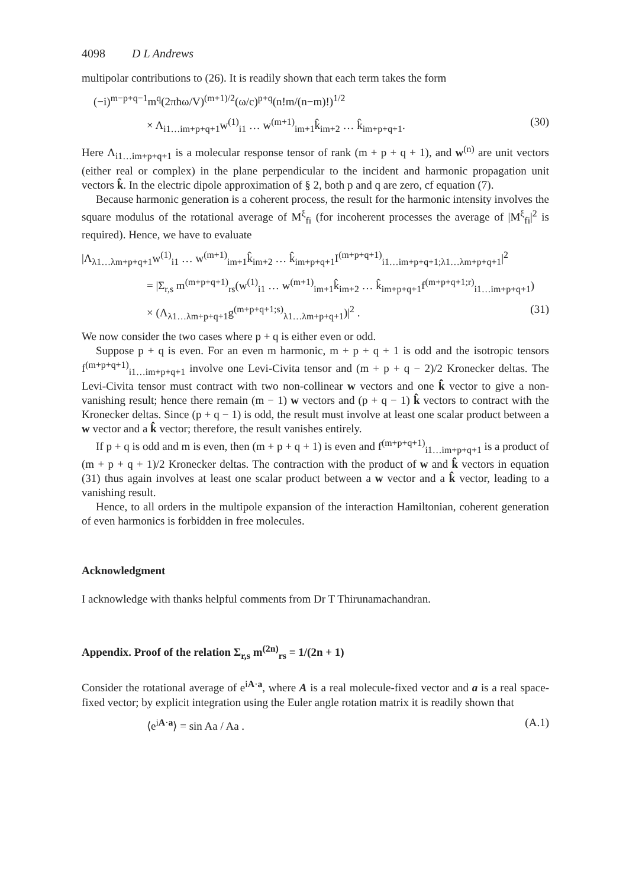4098 D L Andrews
multipolar contributions to (26). It is readily shown that each term takes the form
(−i)<sup>m−p+q−1</sup>m<sup>q</sup>(2πħω/V)<sup>(m+1)/2</sup>(ω/c)<sup>p+q</sup>(n!m/(n−m)!)<sup>1/2</sup>
× Λ<sub>i1…im+p+q+1</sub>w<sup>(1)</sup><sub>i1</sub> … w<sup>(m+1)</sup><sub>im+1</sub>k̂<sub>im+2</sub> … k̂<sub>im+p+q+1</sub>. (30)
Here Λ<sub>i1…im+p+q+1</sub> is a molecular response tensor of rank (m + p + q + 1), and w<sup>(n)</sup> are unit vectors (either real or complex) in the plane perpendicular to the incident and harmonic propagation unit vectors k̂. In the electric dipole approximation of § 2, both p and q are zero, cf equation (7).
Because harmonic generation is a coherent process, the result for the harmonic intensity involves the square modulus of the rotational average of M<sup>ξ</sup><sub>fi</sub> (for incoherent processes the average of |M<sup>ξ</sup><sub>fi</sub>|<sup>2</sup> is required). Hence, we have to evaluate
|Λ<sub>λ1…λm+p+q+1</sub>w<sup>(1)</sup><sub>i1</sub> … w<sup>(m+1)</sup><sub>im+1</sub>k̂<sub>im+2</sub> … k̂<sub>im+p+q+1</sub>I<sup>(m+p+q+1)</sup><sub>i1…im+p+q+1;λ1…λm+p+q+1</sub>|<sup>2</sup>
= |Σ<sub>r,s</sub> m<sup>(m+p+q+1)</sup><sub>rs</sub>(w<sup>(1)</sup><sub>i1</sub> … w<sup>(m+1)</sup><sub>im+1</sub>k̂<sub>im+2</sub> … k̂<sub>im+p+q+1</sub>f<sup>(m+p+q+1;r)</sup><sub>i1…im+p+q+1</sub>)
× (Λ<sub>λ1…λm+p+q+1</sub>g<sup>(m+p+q+1;s)</sup><sub>λ1…λm+p+q+1</sub>)|<sup>2</sup> . (31)
We now consider the two cases where p + q is either even or odd.
Suppose p + q is even. For an even m harmonic, m + p + q + 1 is odd and the isotropic tensors f<sup>(m+p+q+1)</sup><sub>i1…im+p+q+1</sub> involve one Levi-Civita tensor and (m + p + q − 2)/2 Kronecker deltas. The Levi-Civita tensor must contract with two non-collinear w vectors and one k̂ vector to give a non-vanishing result; hence there remain (m − 1) w vectors and (p + q − 1) k̂ vectors to contract with the Kronecker deltas. Since (p + q − 1) is odd, the result must involve at least one scalar product between a w vector and a k̂ vector; therefore, the result vanishes entirely.
If p + q is odd and m is even, then (m + p + q + 1) is even and f<sup>(m+p+q+1)</sup><sub>i1…im+p+q+1</sub> is a product of (m + p + q + 1)/2 Kronecker deltas. The contraction with the product of w and k̂ vectors in equation (31) thus again involves at least one scalar product between a w vector and a k̂ vector, leading to a vanishing result.
Hence, to all orders in the multipole expansion of the interaction Hamiltonian, coherent generation of even harmonics is forbidden in free molecules.
Acknowledgment
I acknowledge with thanks helpful comments from Dr T Thirunamachandran.
Appendix. Proof of the relation Σ<sub>r,s</sub> m<sup>(2n)</sup><sub>rs</sub> = 1/(2n + 1)
Consider the rotational average of e<sup>iA·a</sup>, where A is a real molecule-fixed vector and a is a real space-fixed vector; by explicit integration using the Euler angle rotation matrix it is readily shown that
⟨e<sup>iA·a</sup>⟩ = sin Aa / Aa . (A.1)